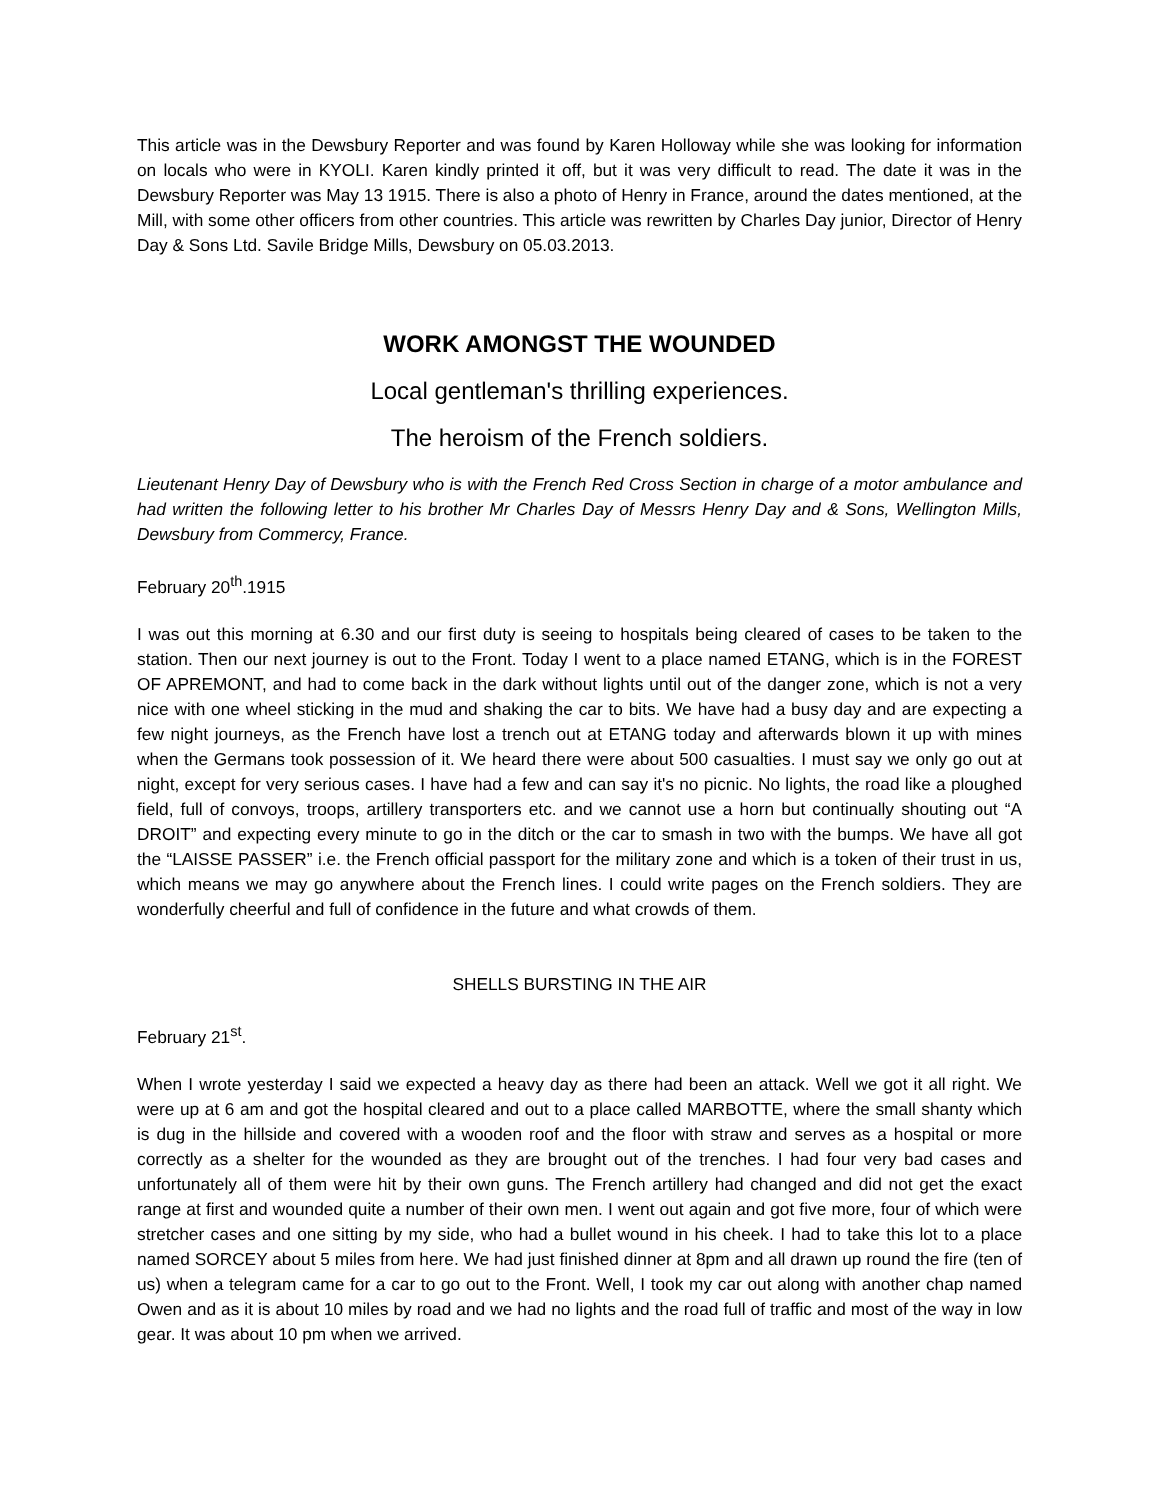This article was in the Dewsbury Reporter and was found by Karen Holloway while she was looking for information on locals who were in KYOLI. Karen kindly printed it off, but it was very difficult to read. The date it was in the Dewsbury Reporter was May 13 1915. There is also a photo of Henry in France, around the dates mentioned, at the Mill, with some other officers from other countries. This article was rewritten by Charles Day junior, Director of Henry Day & Sons Ltd. Savile Bridge Mills, Dewsbury on 05.03.2013.
WORK AMONGST THE WOUNDED
Local gentleman's thrilling experiences.
The heroism of the French soldiers.
Lieutenant Henry Day of Dewsbury who is with the French Red Cross Section in charge of a motor ambulance and had written the following letter to his brother Mr Charles Day of Messrs Henry Day and & Sons, Wellington Mills, Dewsbury from Commercy, France.
February 20<sup>th</sup>.1915
I was out this morning at 6.30 and our first duty is seeing to hospitals being cleared of cases to be taken to the station. Then our next journey is out to the Front. Today I went to a place named ETANG, which is in the FOREST OF APREMONT, and had to come back in the dark without lights until out of the danger zone, which is not a very nice with one wheel sticking in the mud and shaking the car to bits. We have had a busy day and are expecting a few night journeys, as the French have lost a trench out at ETANG today and afterwards blown it up with mines when the Germans took possession of it. We heard there were about 500 casualties. I must say we only go out at night, except for very serious cases. I have had a few and can say it's no picnic. No lights, the road like a ploughed field, full of convoys, troops, artillery transporters etc. and we cannot use a horn but continually shouting out “A DROIT” and expecting every minute to go in the ditch or the car to smash in two with the bumps. We have all got the “LAISSE PASSER” i.e. the French official passport for the military zone and which is a token of their trust in us, which means we may go anywhere about the French lines. I could write pages on the French soldiers. They are wonderfully cheerful and full of confidence in the future and what crowds of them.
SHELLS BURSTING IN THE AIR
February 21<sup>st</sup>.
When I wrote yesterday I said we expected a heavy day as there had been an attack. Well we got it all right. We were up at 6 am and got the hospital cleared and out to a place called MARBOTTE, where the small shanty which is dug in the hillside and covered with a wooden roof and the floor with straw and serves as a hospital or more correctly as a shelter for the wounded as they are brought out of the trenches. I had four very bad cases and unfortunately all of them were hit by their own guns. The French artillery had changed and did not get the exact range at first and wounded quite a number of their own men. I went out again and got five more, four of which were stretcher cases and one sitting by my side, who had a bullet wound in his cheek. I had to take this lot to a place named SORCEY about 5 miles from here. We had just finished dinner at 8pm and all drawn up round the fire (ten of us) when a telegram came for a car to go out to the Front. Well, I took my car out along with another chap named Owen and as it is about 10 miles by road and we had no lights and the road full of traffic and most of the way in low gear. It was about 10 pm when we arrived.